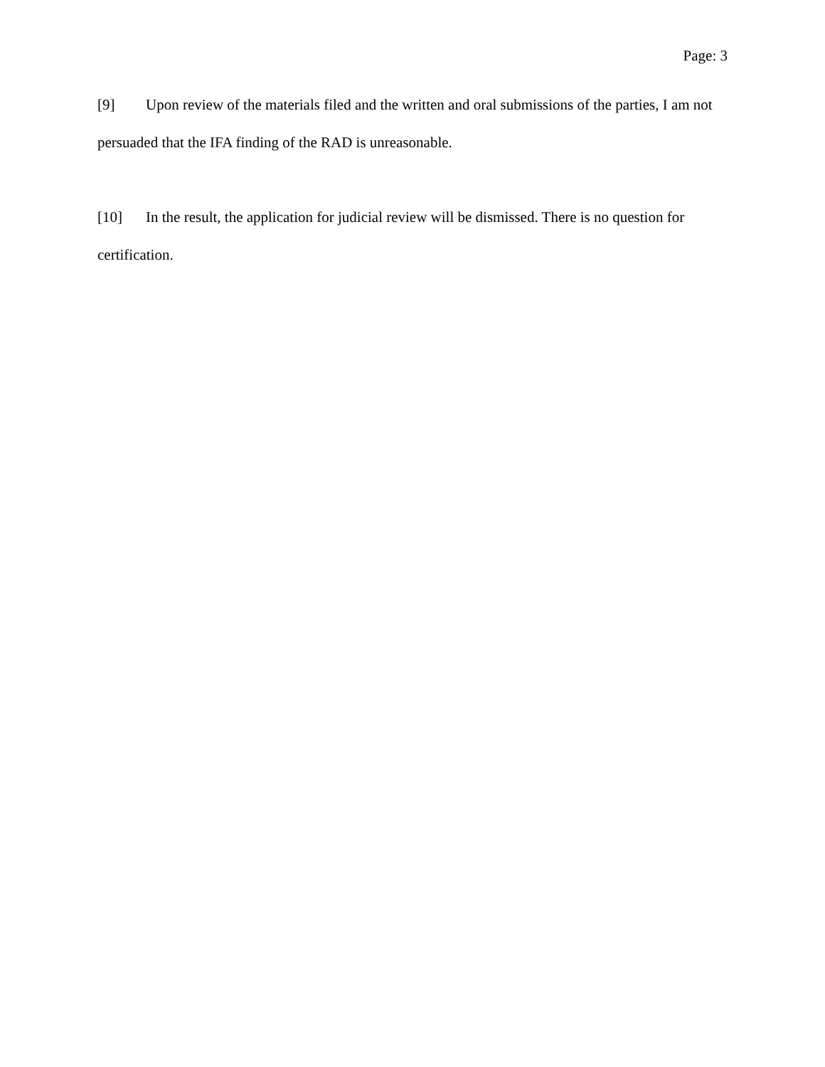Page: 3
[9] Upon review of the materials filed and the written and oral submissions of the parties, I am not persuaded that the IFA finding of the RAD is unreasonable.
[10] In the result, the application for judicial review will be dismissed. There is no question for certification.